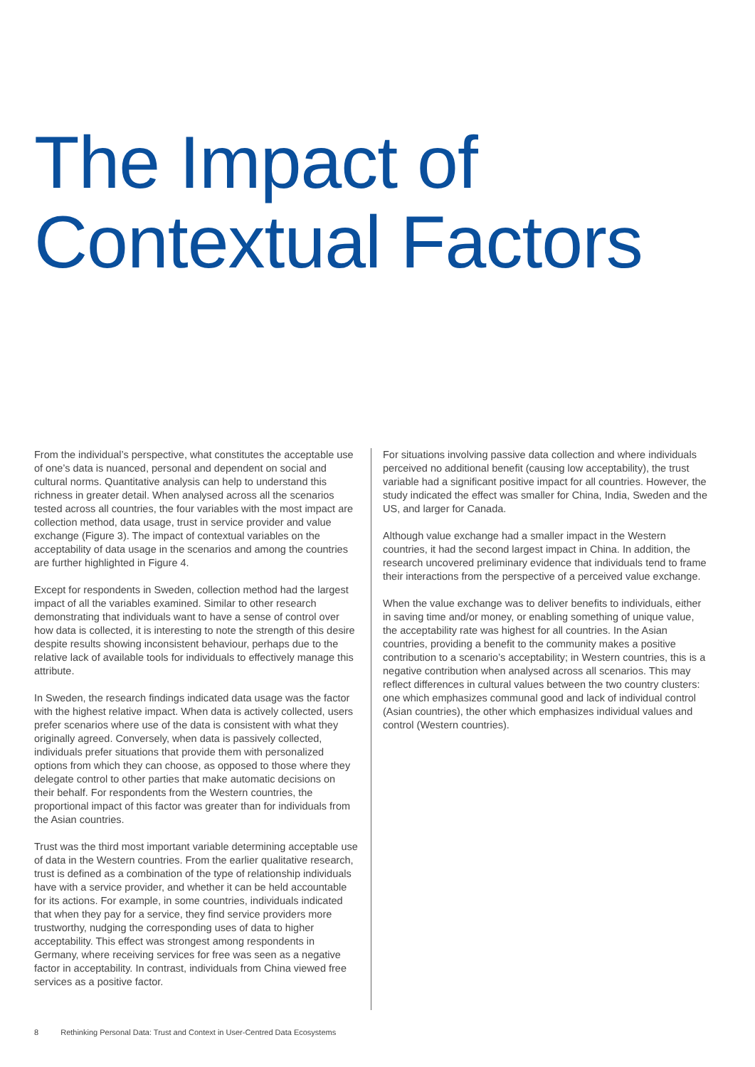The Impact of
Contextual Factors
From the individual’s perspective, what constitutes the acceptable use of one’s data is nuanced, personal and dependent on social and cultural norms. Quantitative analysis can help to understand this richness in greater detail. When analysed across all the scenarios tested across all countries, the four variables with the most impact are collection method, data usage, trust in service provider and value exchange (Figure 3). The impact of contextual variables on the acceptability of data usage in the scenarios and among the countries are further highlighted in Figure 4.
Except for respondents in Sweden, collection method had the largest impact of all the variables examined. Similar to other research demonstrating that individuals want to have a sense of control over how data is collected, it is interesting to note the strength of this desire despite results showing inconsistent behaviour, perhaps due to the relative lack of available tools for individuals to effectively manage this attribute.
In Sweden, the research findings indicated data usage was the factor with the highest relative impact. When data is actively collected, users prefer scenarios where use of the data is consistent with what they originally agreed. Conversely, when data is passively collected, individuals prefer situations that provide them with personalized options from which they can choose, as opposed to those where they delegate control to other parties that make automatic decisions on their behalf. For respondents from the Western countries, the proportional impact of this factor was greater than for individuals from the Asian countries.
Trust was the third most important variable determining acceptable use of data in the Western countries. From the earlier qualitative research, trust is defined as a combination of the type of relationship individuals have with a service provider, and whether it can be held accountable for its actions. For example, in some countries, individuals indicated that when they pay for a service, they find service providers more trustworthy, nudging the corresponding uses of data to higher acceptability. This effect was strongest among respondents in Germany, where receiving services for free was seen as a negative factor in acceptability. In contrast, individuals from China viewed free services as a positive factor.
For situations involving passive data collection and where individuals perceived no additional benefit (causing low acceptability), the trust variable had a significant positive impact for all countries. However, the study indicated the effect was smaller for China, India, Sweden and the US, and larger for Canada.
Although value exchange had a smaller impact in the Western countries, it had the second largest impact in China. In addition, the research uncovered preliminary evidence that individuals tend to frame their interactions from the perspective of a perceived value exchange.
When the value exchange was to deliver benefits to individuals, either in saving time and/or money, or enabling something of unique value, the acceptability rate was highest for all countries. In the Asian countries, providing a benefit to the community makes a positive contribution to a scenario’s acceptability; in Western countries, this is a negative contribution when analysed across all scenarios. This may reflect differences in cultural values between the two country clusters: one which emphasizes communal good and lack of individual control (Asian countries), the other which emphasizes individual values and control (Western countries).
8 Rethinking Personal Data: Trust and Context in User-Centred Data Ecosystems